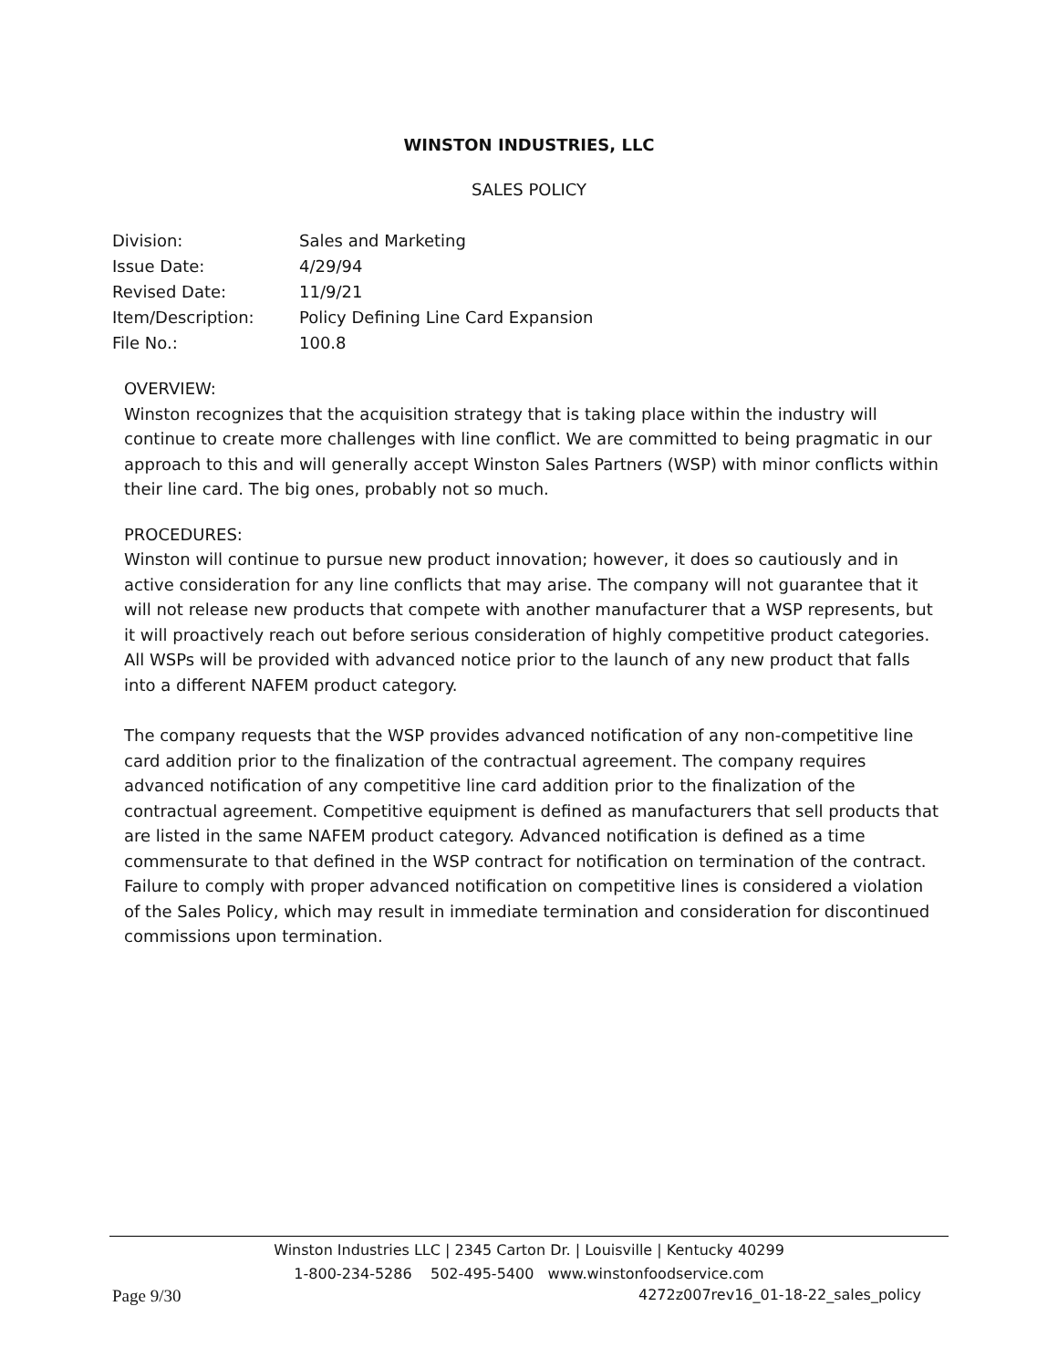WINSTON INDUSTRIES, LLC
SALES POLICY
Division: Sales and Marketing
Issue Date: 4/29/94
Revised Date: 11/9/21
Item/Description: Policy Defining Line Card Expansion
File No.: 100.8
OVERVIEW:
Winston recognizes that the acquisition strategy that is taking place within the industry will continue to create more challenges with line conflict. We are committed to being pragmatic in our approach to this and will generally accept Winston Sales Partners (WSP) with minor conflicts within their line card. The big ones, probably not so much.
PROCEDURES:
Winston will continue to pursue new product innovation; however, it does so cautiously and in active consideration for any line conflicts that may arise. The company will not guarantee that it will not release new products that compete with another manufacturer that a WSP represents, but it will proactively reach out before serious consideration of highly competitive product categories. All WSPs will be provided with advanced notice prior to the launch of any new product that falls into a different NAFEM product category.
The company requests that the WSP provides advanced notification of any non-competitive line card addition prior to the finalization of the contractual agreement. The company requires advanced notification of any competitive line card addition prior to the finalization of the contractual agreement. Competitive equipment is defined as manufacturers that sell products that are listed in the same NAFEM product category. Advanced notification is defined as a time commensurate to that defined in the WSP contract for notification on termination of the contract. Failure to comply with proper advanced notification on competitive lines is considered a violation of the Sales Policy, which may result in immediate termination and consideration for discontinued commissions upon termination.
Winston Industries LLC | 2345 Carton Dr. | Louisville | Kentucky 40299
1-800-234-5286 502-495-5400 www.winstonfoodservice.com
Page 9/30 4272z007rev16_01-18-22_sales_policy